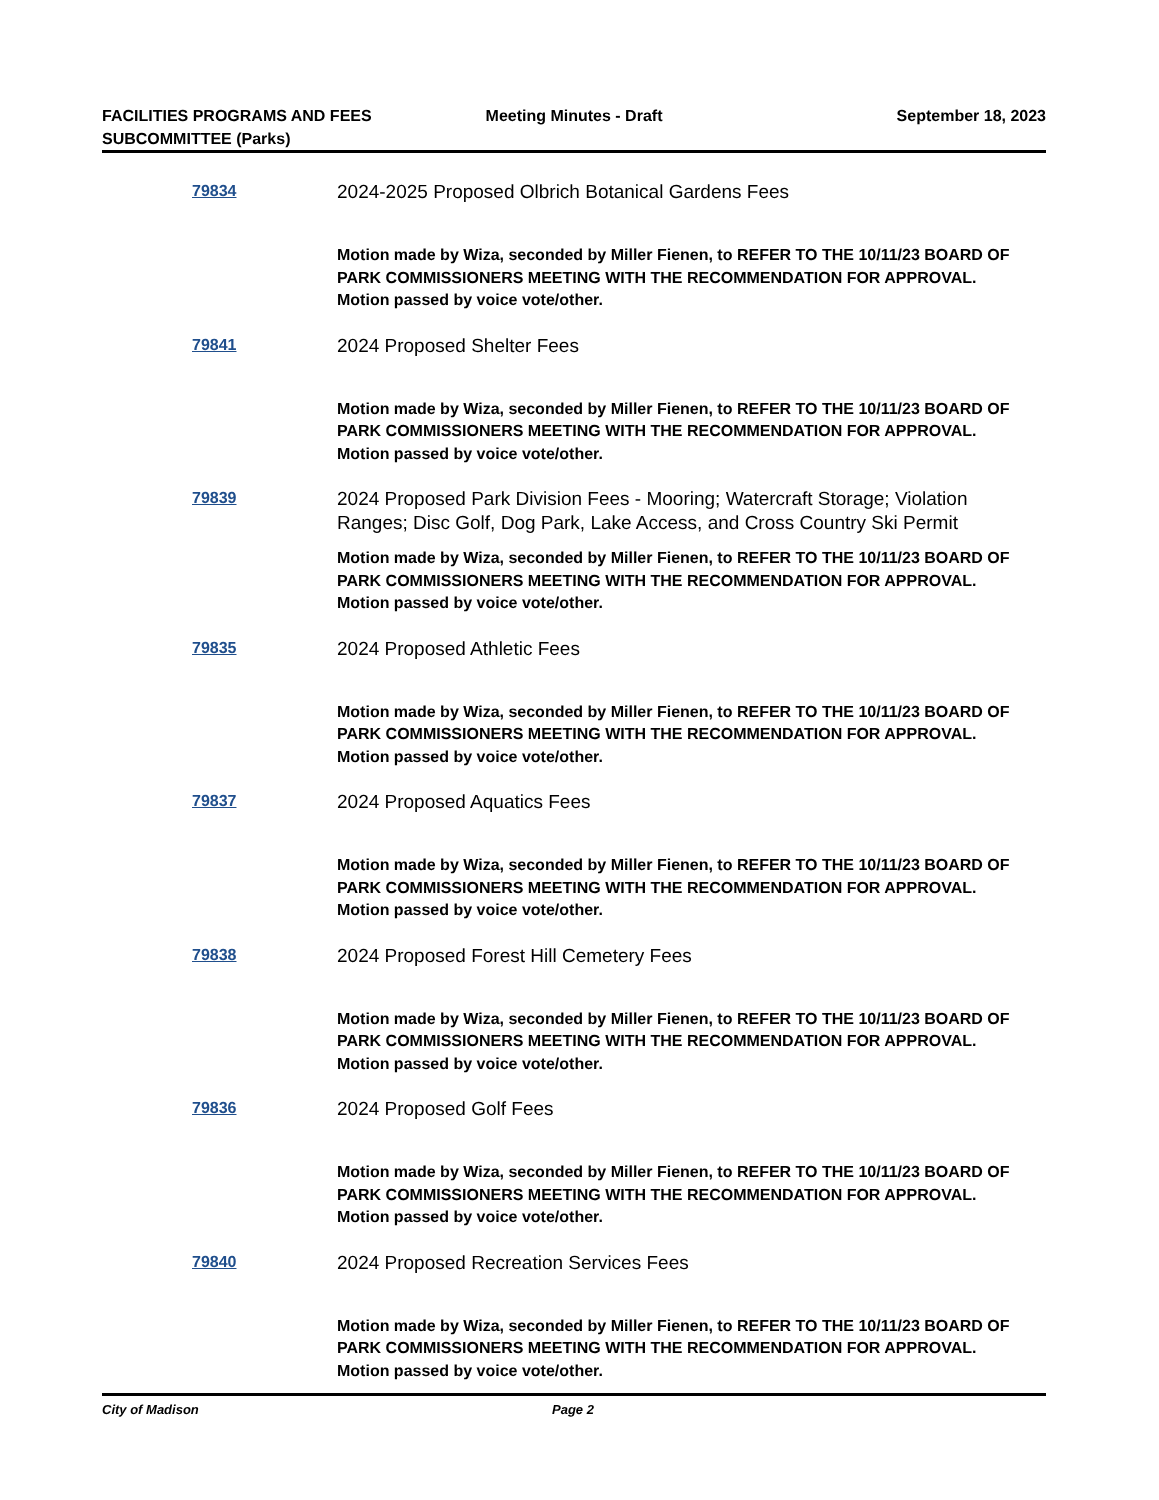FACILITIES PROGRAMS AND FEES
SUBCOMMITTEE (Parks)
Meeting Minutes - Draft September 18, 2023
79834
2024-2025 Proposed Olbrich Botanical Gardens Fees
Motion made by Wiza, seconded by Miller Fienen, to REFER TO THE 10/11/23 BOARD OF PARK COMMISSIONERS MEETING WITH THE RECOMMENDATION FOR APPROVAL. Motion passed by voice vote/other.
79841
2024 Proposed Shelter Fees
Motion made by Wiza, seconded by Miller Fienen, to REFER TO THE 10/11/23 BOARD OF PARK COMMISSIONERS MEETING WITH THE RECOMMENDATION FOR APPROVAL. Motion passed by voice vote/other.
79839
2024 Proposed Park Division Fees - Mooring; Watercraft Storage; Violation Ranges; Disc Golf, Dog Park, Lake Access, and Cross Country Ski Permit
Motion made by Wiza, seconded by Miller Fienen, to REFER TO THE 10/11/23 BOARD OF PARK COMMISSIONERS MEETING WITH THE RECOMMENDATION FOR APPROVAL. Motion passed by voice vote/other.
79835
2024 Proposed Athletic Fees
Motion made by Wiza, seconded by Miller Fienen, to REFER TO THE 10/11/23 BOARD OF PARK COMMISSIONERS MEETING WITH THE RECOMMENDATION FOR APPROVAL. Motion passed by voice vote/other.
79837
2024 Proposed Aquatics Fees
Motion made by Wiza, seconded by Miller Fienen, to REFER TO THE 10/11/23 BOARD OF PARK COMMISSIONERS MEETING WITH THE RECOMMENDATION FOR APPROVAL. Motion passed by voice vote/other.
79838
2024 Proposed Forest Hill Cemetery Fees
Motion made by Wiza, seconded by Miller Fienen, to REFER TO THE 10/11/23 BOARD OF PARK COMMISSIONERS MEETING WITH THE RECOMMENDATION FOR APPROVAL. Motion passed by voice vote/other.
79836
2024 Proposed Golf Fees
Motion made by Wiza, seconded by Miller Fienen, to REFER TO THE 10/11/23 BOARD OF PARK COMMISSIONERS MEETING WITH THE RECOMMENDATION FOR APPROVAL. Motion passed by voice vote/other.
79840
2024 Proposed Recreation Services Fees
Motion made by Wiza, seconded by Miller Fienen, to REFER TO THE 10/11/23 BOARD OF PARK COMMISSIONERS MEETING WITH THE RECOMMENDATION FOR APPROVAL. Motion passed by voice vote/other.
City of Madison Page 2